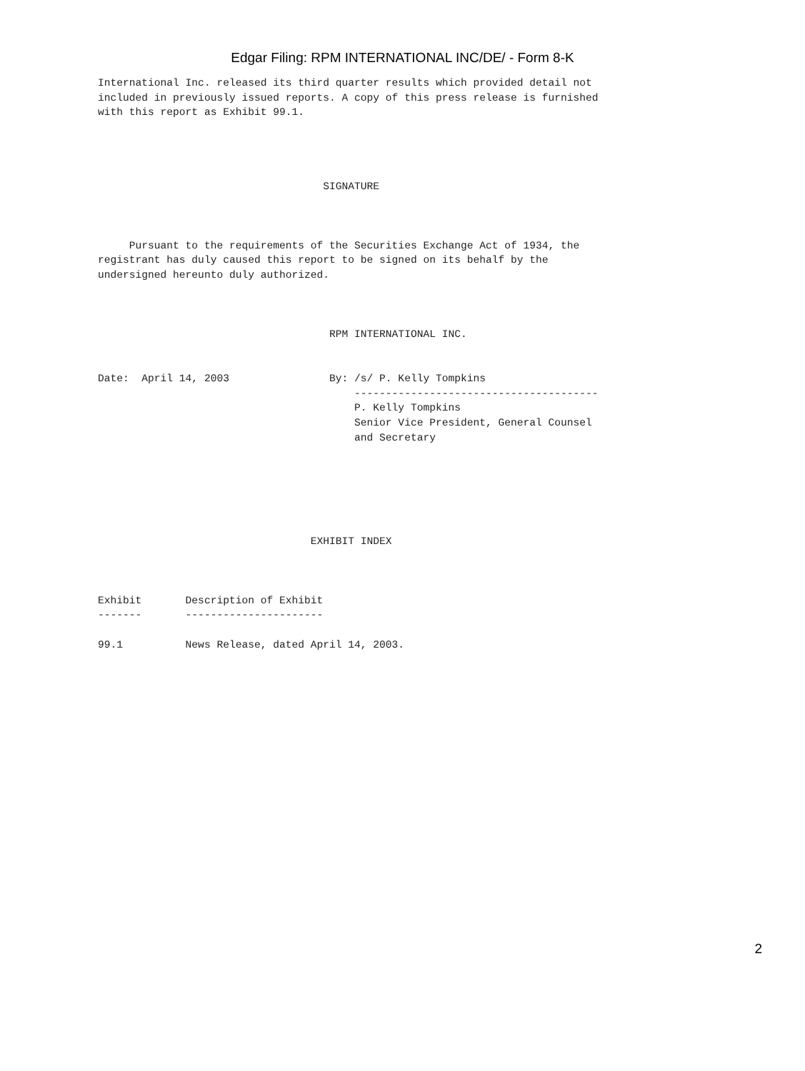Edgar Filing: RPM INTERNATIONAL INC/DE/ - Form 8-K
International Inc. released its third quarter results which provided detail not
included in previously issued reports. A copy of this press release is furnished
with this report as Exhibit 99.1.




                                    SIGNATURE



     Pursuant to the requirements of the Securities Exchange Act of 1934, the
registrant has duly caused this report to be signed on its behalf by the
undersigned hereunto duly authorized.



                                     RPM INTERNATIONAL INC.


Date:  April 14, 2003                By: /s/ P. Kelly Tompkins
                                         ---------------------------------------
                                         P. Kelly Tompkins
                                         Senior Vice President, General Counsel
                                         and Secretary






                                  EXHIBIT INDEX



Exhibit       Description of Exhibit
-------       ----------------------

99.1          News Release, dated April 14, 2003.
2